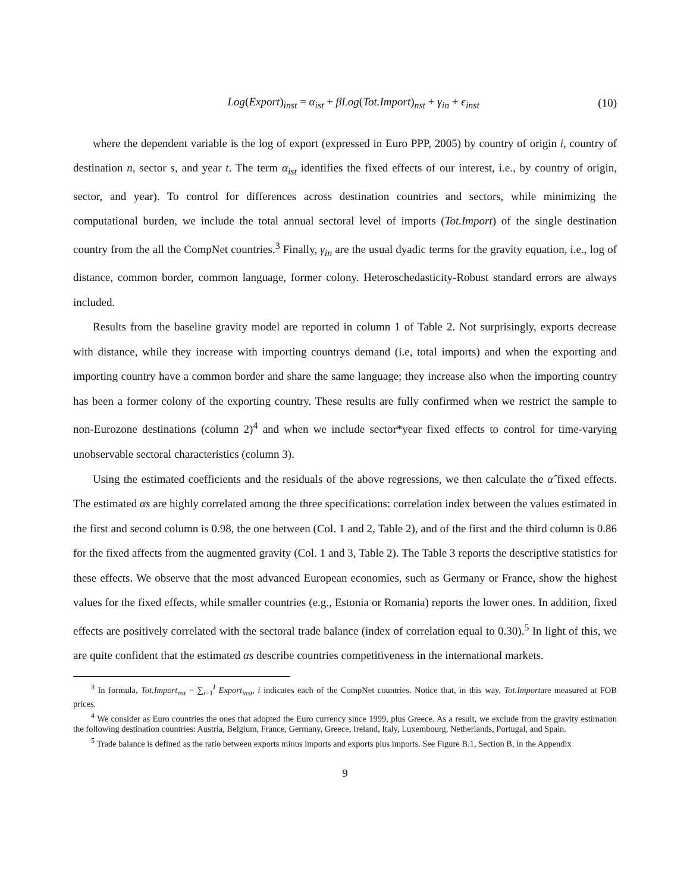Log(Export)<sub>inst</sub> = α<sub>ist</sub> + βLog(Tot.Import)<sub>nst</sub> + γ<sub>in</sub> + ϵ<sub>inst</sub> (10)
where the dependent variable is the log of export (expressed in Euro PPP, 2005) by country of origin i, country of destination n, sector s, and year t. The term α<sub>ist</sub> identifies the fixed effects of our interest, i.e., by country of origin, sector, and year). To control for differences across destination countries and sectors, while minimizing the computational burden, we include the total annual sectoral level of imports (Tot.Import) of the single destination country from the all the CompNet countries.<sup>3</sup> Finally, γ<sub>in</sub> are the usual dyadic terms for the gravity equation, i.e., log of distance, common border, common language, former colony. Heteroschedasticity-Robust standard errors are always included.
Results from the baseline gravity model are reported in column 1 of Table 2. Not surprisingly, exports decrease with distance, while they increase with importing countrys demand (i.e, total imports) and when the exporting and importing country have a common border and share the same language; they increase also when the importing country has been a former colony of the exporting country. These results are fully confirmed when we restrict the sample to non-Eurozone destinations (column 2)<sup>4</sup> and when we include sector*year fixed effects to control for time-varying unobservable sectoral characteristics (column 3).
Using the estimated coefficients and the residuals of the above regressions, we then calculate the α̂ fixed effects. The estimated αs are highly correlated among the three specifications: correlation index between the values estimated in the first and second column is 0.98, the one between (Col. 1 and 2, Table 2), and of the first and the third column is 0.86 for the fixed affects from the augmented gravity (Col. 1 and 3, Table 2). The Table 3 reports the descriptive statistics for these effects. We observe that the most advanced European economies, such as Germany or France, show the highest values for the fixed effects, while smaller countries (e.g., Estonia or Romania) reports the lower ones. In addition, fixed effects are positively correlated with the sectoral trade balance (index of correlation equal to 0.30).<sup>5</sup> In light of this, we are quite confident that the estimated αs describe countries competitiveness in the international markets.
<sup>3</sup> In formula, Tot.Import<sub>nst</sub> = ∑<sub>i=1</sub><sup>I</sup> Export<sub>inst</sub>, i indicates each of the CompNet countries. Notice that, in this way, Tot.Importare measured at FOB prices.
<sup>4</sup> We consider as Euro countries the ones that adopted the Euro currency since 1999, plus Greece. As a result, we exclude from the gravity estimation the following destination countries: Austria, Belgium, France, Germany, Greece, Ireland, Italy, Luxembourg, Netherlands, Portugal, and Spain.
<sup>5</sup> Trade balance is defined as the ratio between exports minus imports and exports plus imports. See Figure B.1, Section B, in the Appendix
9